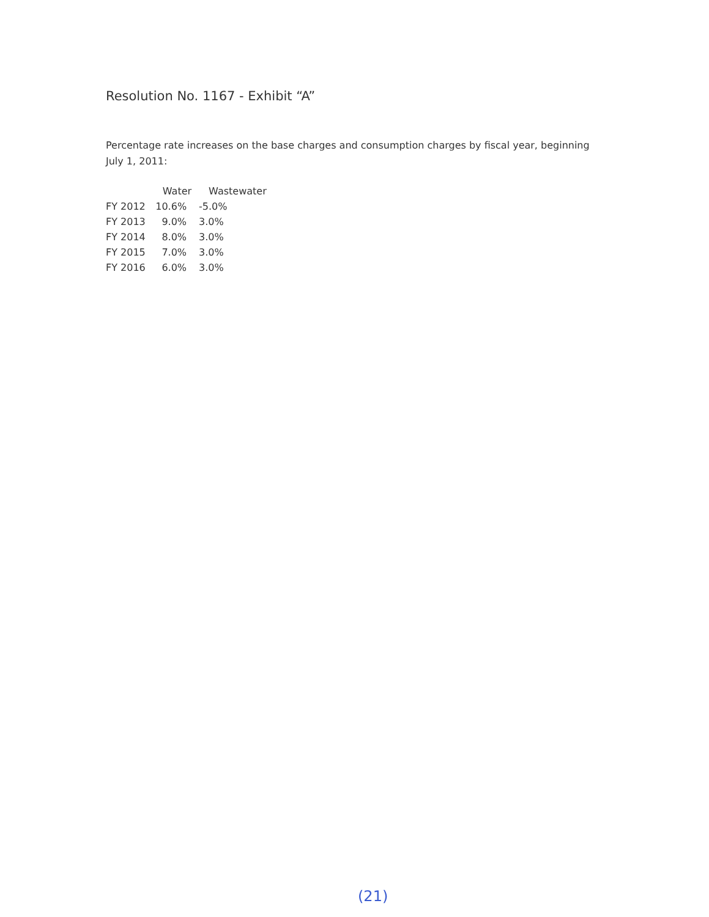Resolution No. 1167 - Exhibit “A”
Percentage rate increases on the base charges and consumption charges by fiscal year, beginning July 1, 2011:
| | Water | Wastewater |
| --- | --- | --- |
| FY 2012 | 10.6% | -5.0% |
| FY 2013 | 9.0% | 3.0% |
| FY 2014 | 8.0% | 3.0% |
| FY 2015 | 7.0% | 3.0% |
| FY 2016 | 6.0% | 3.0% |
(21)